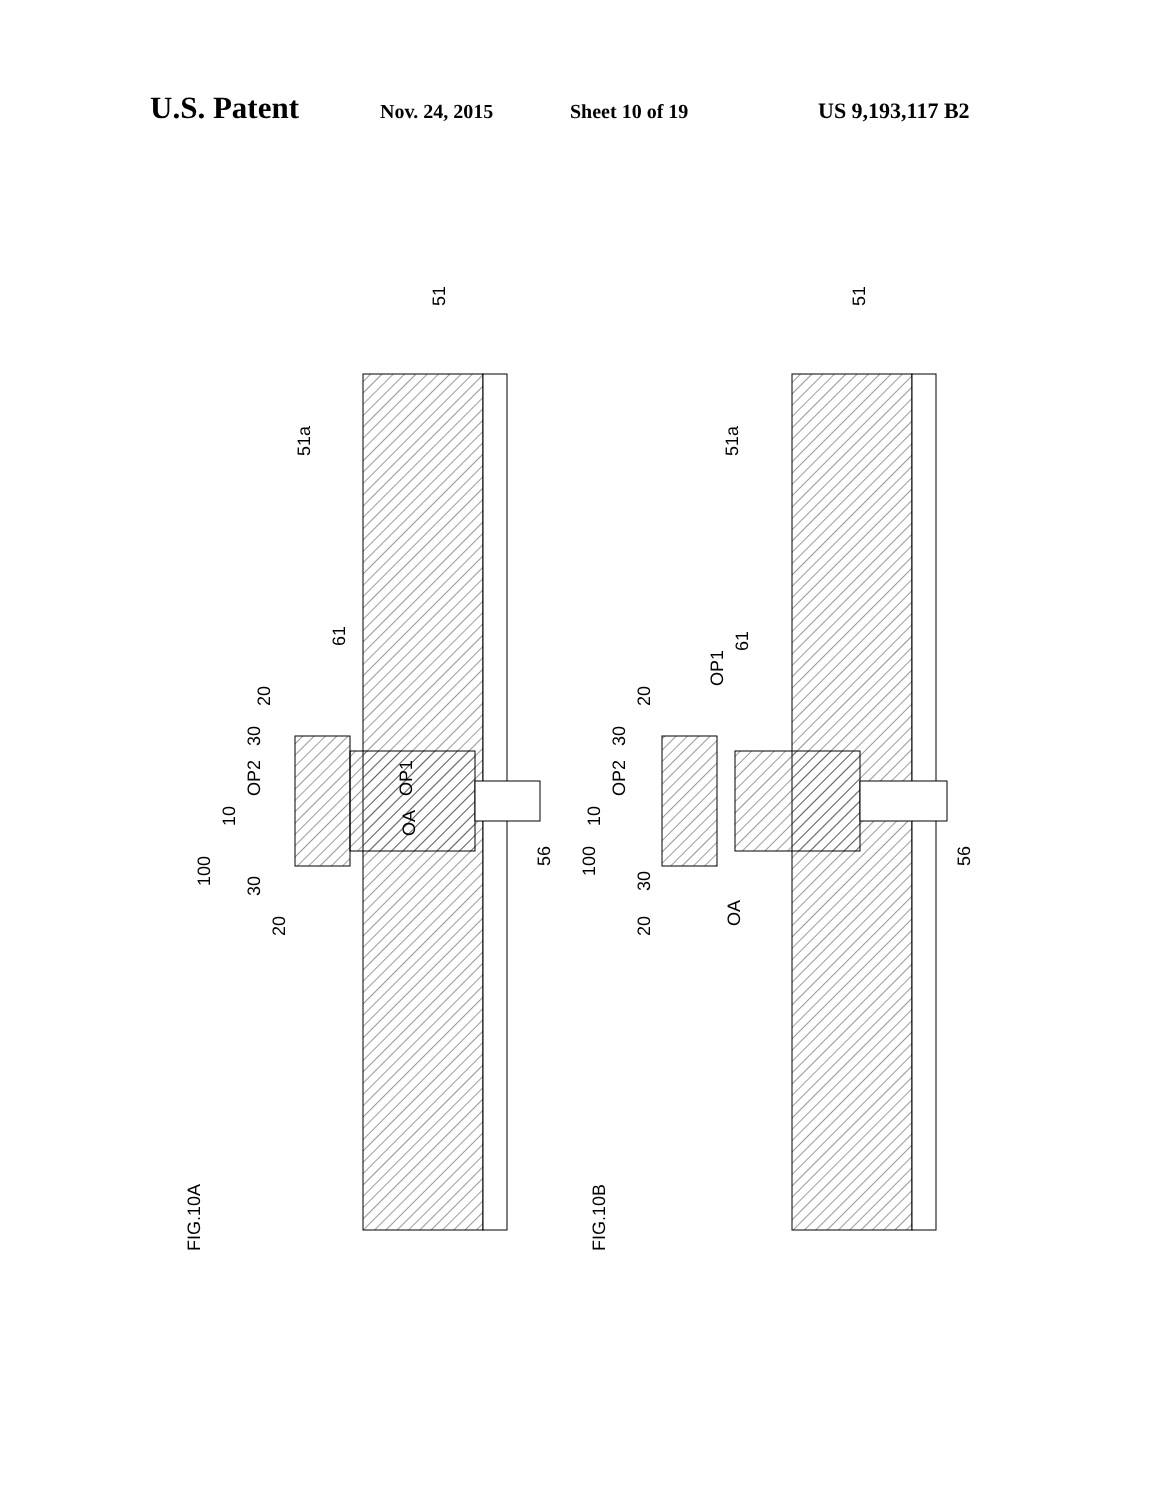U.S. Patent Nov. 24, 2015 Sheet 10 of 19 US 9,193,117 B2
FIG.10A
FIG.10B
51
51a
61
20
30
OP2
OP1
OA
10
100
30
20
56
51
51a
61
OP1
20
30
OP2
10
100
30
20
OA
56